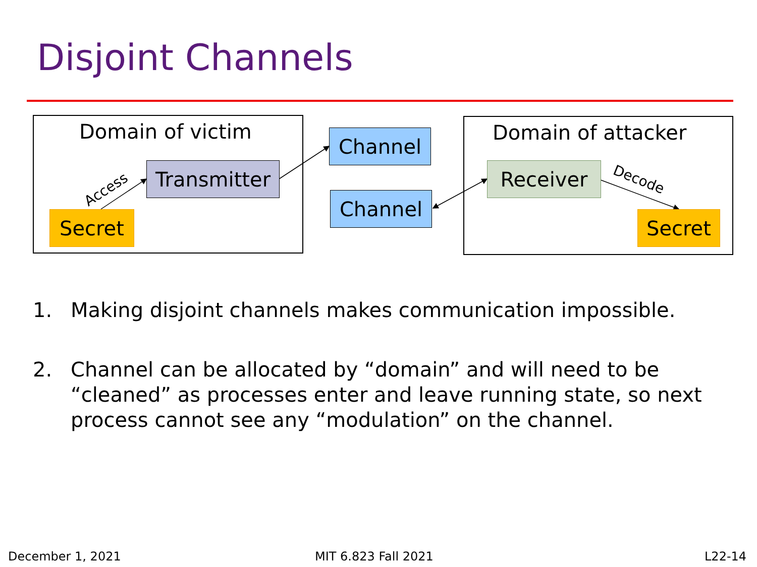Disjoint Channels
Domain of victim Domain of attacker
Access
Decode
Transmitter
Secret
Channel
Channel
Receiver
Secret
1. Making disjoint channels makes communication impossible.
2. Channel can be allocated by “domain” and will need to be “cleaned” as processes enter and leave running state, so next process cannot see any “modulation” on the channel.
December 1, 2021 MIT 6.823 Fall 2021 L22-14